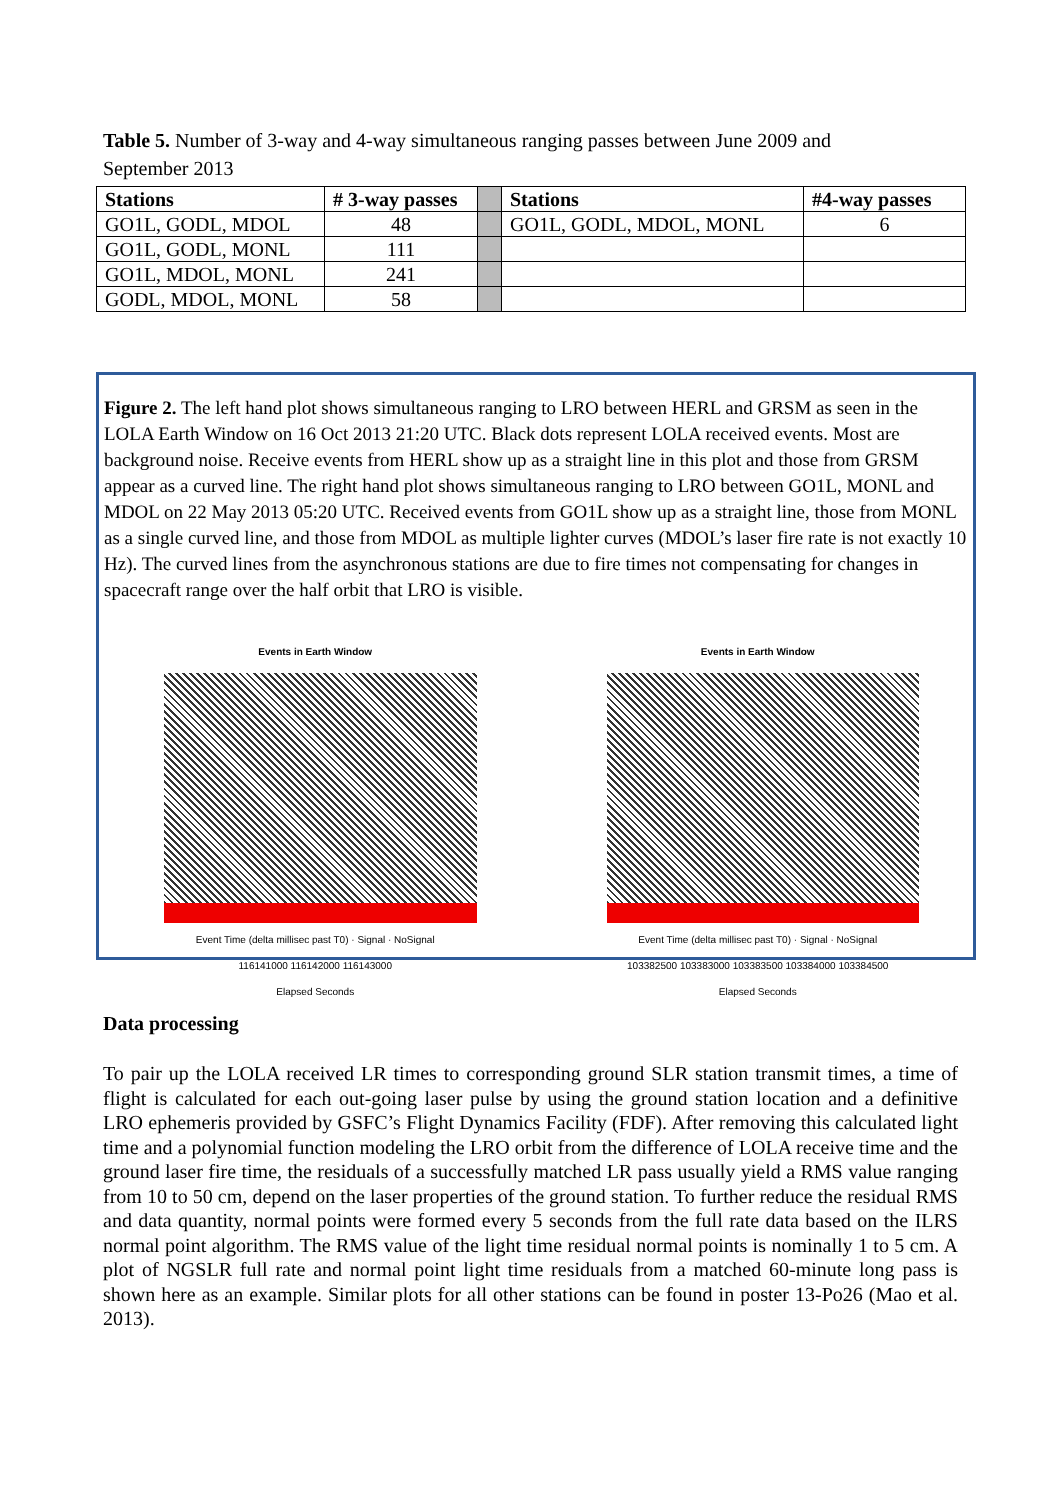Table 5. Number of 3-way and 4-way simultaneous ranging passes between June 2009 and September 2013
| Stations | # 3-way passes | | Stations | #4-way passes |
| GO1L, GODL, MDOL | 48 | | GO1L, GODL, MDOL, MONL | 6 |
| GO1L, GODL, MONL | 111 | | | |
| GO1L, MDOL, MONL | 241 | | | |
| GODL, MDOL, MONL | 58 | | | |
Figure 2. The left hand plot shows simultaneous ranging to LRO between HERL and GRSM as seen in the LOLA Earth Window on 16 Oct 2013 21:20 UTC. Black dots represent LOLA received events. Most are background noise. Receive events from HERL show up as a straight line in this plot and those from GRSM appear as a curved line. The right hand plot shows simultaneous ranging to LRO between GO1L, MONL and MDOL on 22 May 2013 05:20 UTC. Received events from GO1L show up as a straight line, those from MONL as a single curved line, and those from MDOL as multiple lighter curves (MDOL’s laser fire rate is not exactly 10 Hz). The curved lines from the asynchronous stations are due to fire times not compensating for changes in spacecraft range over the half orbit that LRO is visible.
Events in Earth Window
Event Time (delta millisec past T0) · Signal · NoSignal
116141000 116142000 116143000
Elapsed Seconds
Events in Earth Window
Event Time (delta millisec past T0) · Signal · NoSignal
103382500 103383000 103383500 103384000 103384500
Elapsed Seconds
Data processing
To pair up the LOLA received LR times to corresponding ground SLR station transmit times, a time of flight is calculated for each out-going laser pulse by using the ground station location and a definitive LRO ephemeris provided by GSFC’s Flight Dynamics Facility (FDF). After removing this calculated light time and a polynomial function modeling the LRO orbit from the difference of LOLA receive time and the ground laser fire time, the residuals of a successfully matched LR pass usually yield a RMS value ranging from 10 to 50 cm, depend on the laser properties of the ground station. To further reduce the residual RMS and data quantity, normal points were formed every 5 seconds from the full rate data based on the ILRS normal point algorithm. The RMS value of the light time residual normal points is nominally 1 to 5 cm. A plot of NGSLR full rate and normal point light time residuals from a matched 60-minute long pass is shown here as an example. Similar plots for all other stations can be found in poster 13-Po26 (Mao et al. 2013).